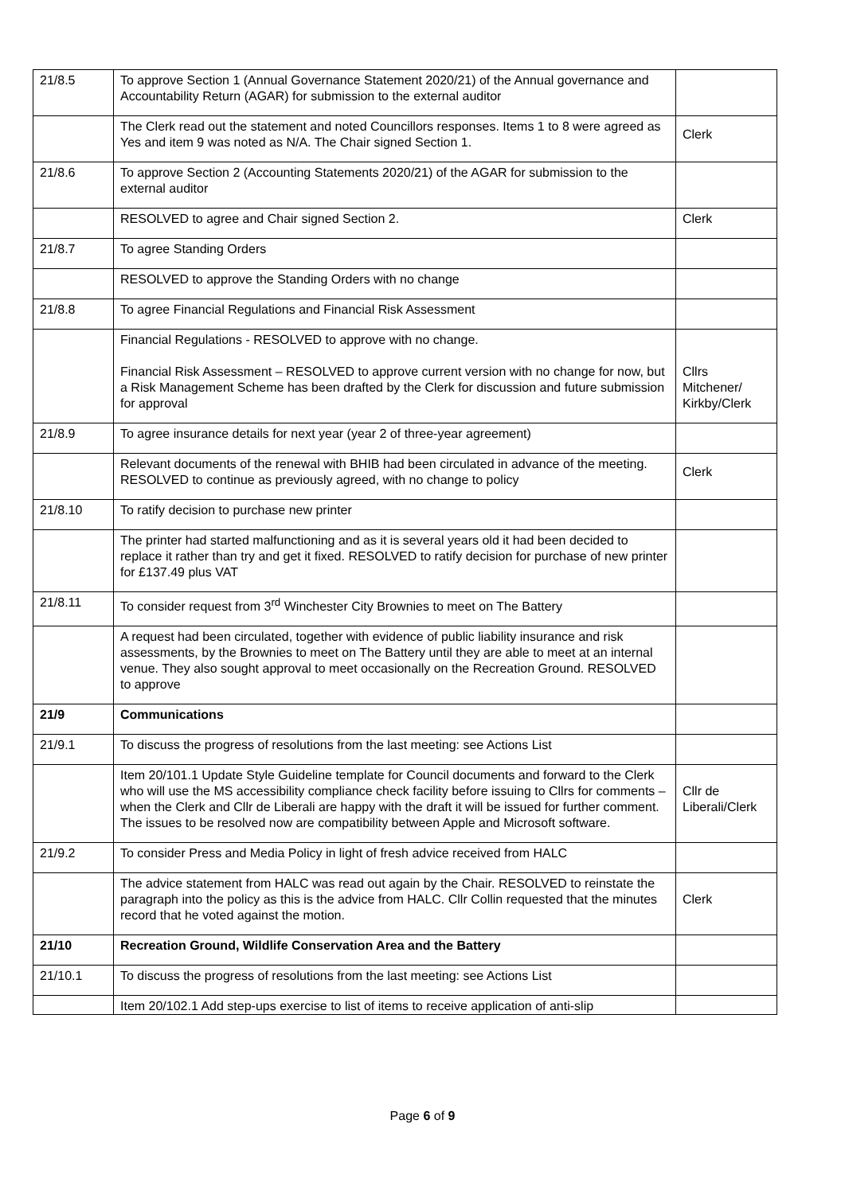| 21/8.5 | To approve Section 1 (Annual Governance Statement 2020/21) of the Annual governance and Accountability Return (AGAR) for submission to the external auditor | |
| | The Clerk read out the statement and noted Councillors responses. Items 1 to 8 were agreed as Yes and item 9 was noted as N/A. The Chair signed Section 1. | Clerk |
| 21/8.6 | To approve Section 2 (Accounting Statements 2020/21) of the AGAR for submission to the external auditor | |
| | RESOLVED to agree and Chair signed Section 2. | Clerk |
| 21/8.7 | To agree Standing Orders | |
| | RESOLVED to approve the Standing Orders with no change | |
| 21/8.8 | To agree Financial Regulations and Financial Risk Assessment | |
| | Financial Regulations - RESOLVED to approve with no change. Financial Risk Assessment – RESOLVED to approve current version with no change for now, but a Risk Management Scheme has been drafted by the Clerk for discussion and future submission for approval | Cllrs Mitchener/ Kirkby/Clerk |
| 21/8.9 | To agree insurance details for next year (year 2 of three-year agreement) | |
| | Relevant documents of the renewal with BHIB had been circulated in advance of the meeting. RESOLVED to continue as previously agreed, with no change to policy | Clerk |
| 21/8.10 | To ratify decision to purchase new printer | |
| | The printer had started malfunctioning and as it is several years old it had been decided to replace it rather than try and get it fixed. RESOLVED to ratify decision for purchase of new printer for £137.49 plus VAT | |
| 21/8.11 | To consider request from 3<sup>rd</sup> Winchester City Brownies to meet on The Battery | |
| | A request had been circulated, together with evidence of public liability insurance and risk assessments, by the Brownies to meet on The Battery until they are able to meet at an internal venue. They also sought approval to meet occasionally on the Recreation Ground. RESOLVED to approve | |
| 21/9 | Communications | |
| 21/9.1 | To discuss the progress of resolutions from the last meeting: see Actions List | |
| | Item 20/101.1 Update Style Guideline template for Council documents and forward to the Clerk who will use the MS accessibility compliance check facility before issuing to Cllrs for comments – when the Clerk and Cllr de Liberali are happy with the draft it will be issued for further comment. The issues to be resolved now are compatibility between Apple and Microsoft software. | Cllr de Liberali/Clerk |
| 21/9.2 | To consider Press and Media Policy in light of fresh advice received from HALC | |
| | The advice statement from HALC was read out again by the Chair. RESOLVED to reinstate the paragraph into the policy as this is the advice from HALC. Cllr Collin requested that the minutes record that he voted against the motion. | Clerk |
| 21/10 | Recreation Ground, Wildlife Conservation Area and the Battery | |
| 21/10.1 | To discuss the progress of resolutions from the last meeting: see Actions List | |
| | Item 20/102.1 Add step-ups exercise to list of items to receive application of anti-slip | |
Page 6 of 9